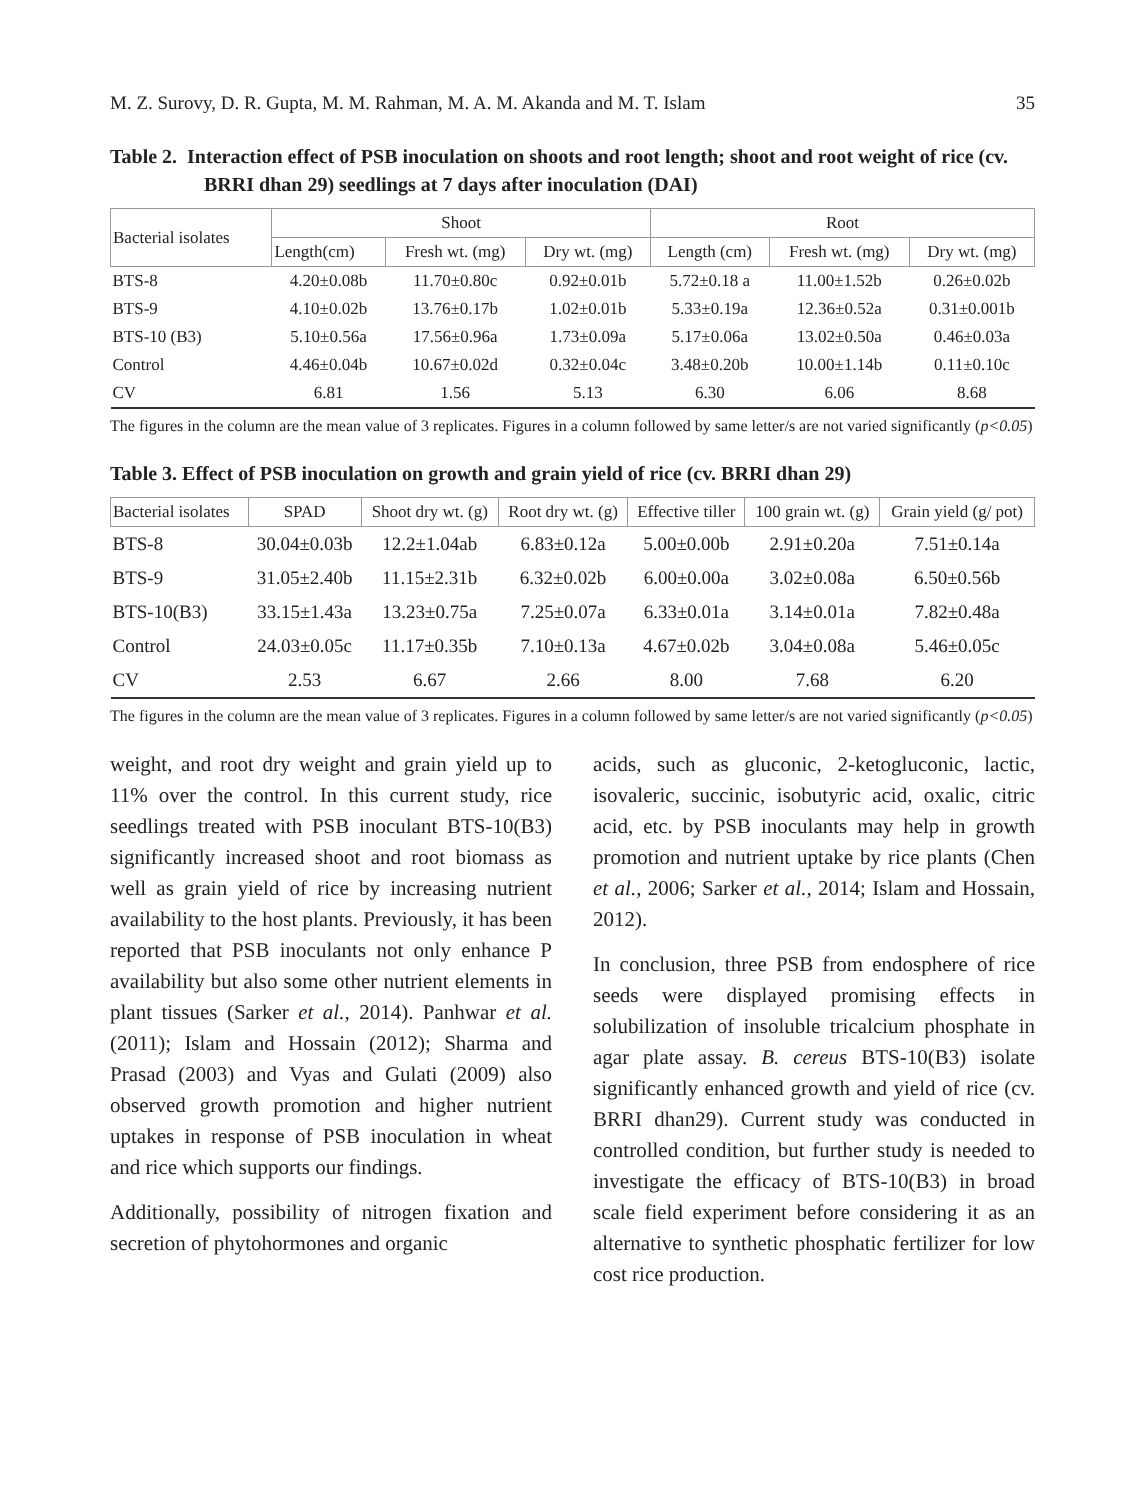M. Z. Surovy, D. R. Gupta, M. M. Rahman, M. A. M. Akanda and M. T. Islam 35
Table 2. Interaction effect of PSB inoculation on shoots and root length; shoot and root weight of rice (cv. BRRI dhan 29) seedlings at 7 days after inoculation (DAI)
| Bacterial isolates | Shoot | | | Root | | |
| --- | --- | --- | --- | --- | --- | --- |
| | Length(cm) | Fresh wt. (mg) | Dry wt. (mg) | Length (cm) | Fresh wt. (mg) | Dry wt. (mg) |
| BTS-8 | 4.20±0.08b | 11.70±0.80c | 0.92±0.01b | 5.72±0.18 a | 11.00±1.52b | 0.26±0.02b |
| BTS-9 | 4.10±0.02b | 13.76±0.17b | 1.02±0.01b | 5.33±0.19a | 12.36±0.52a | 0.31±0.001b |
| BTS-10 (B3) | 5.10±0.56a | 17.56±0.96a | 1.73±0.09a | 5.17±0.06a | 13.02±0.50a | 0.46±0.03a |
| Control | 4.46±0.04b | 10.67±0.02d | 0.32±0.04c | 3.48±0.20b | 10.00±1.14b | 0.11±0.10c |
| CV | 6.81 | 1.56 | 5.13 | 6.30 | 6.06 | 8.68 |
The figures in the column are the mean value of 3 replicates. Figures in a column followed by same letter/s are not varied significantly (p<0.05)
Table 3. Effect of PSB inoculation on growth and grain yield of rice (cv. BRRI dhan 29)
| Bacterial isolates | SPAD | Shoot dry wt. (g) | Root dry wt. (g) | Effective tiller | 100 grain wt. (g) | Grain yield (g/ pot) |
| --- | --- | --- | --- | --- | --- | --- |
| BTS-8 | 30.04±0.03b | 12.2±1.04ab | 6.83±0.12a | 5.00±0.00b | 2.91±0.20a | 7.51±0.14a |
| BTS-9 | 31.05±2.40b | 11.15±2.31b | 6.32±0.02b | 6.00±0.00a | 3.02±0.08a | 6.50±0.56b |
| BTS-10(B3) | 33.15±1.43a | 13.23±0.75a | 7.25±0.07a | 6.33±0.01a | 3.14±0.01a | 7.82±0.48a |
| Control | 24.03±0.05c | 11.17±0.35b | 7.10±0.13a | 4.67±0.02b | 3.04±0.08a | 5.46±0.05c |
| CV | 2.53 | 6.67 | 2.66 | 8.00 | 7.68 | 6.20 |
The figures in the column are the mean value of 3 replicates. Figures in a column followed by same letter/s are not varied significantly (p<0.05)
weight, and root dry weight and grain yield up to 11% over the control. In this current study, rice seedlings treated with PSB inoculant BTS-10(B3) significantly increased shoot and root biomass as well as grain yield of rice by increasing nutrient availability to the host plants. Previously, it has been reported that PSB inoculants not only enhance P availability but also some other nutrient elements in plant tissues (Sarker et al., 2014). Panhwar et al. (2011); Islam and Hossain (2012); Sharma and Prasad (2003) and Vyas and Gulati (2009) also observed growth promotion and higher nutrient uptakes in response of PSB inoculation in wheat and rice which supports our findings.
Additionally, possibility of nitrogen fixation and secretion of phytohormones and organic
acids, such as gluconic, 2-ketogluconic, lactic, isovaleric, succinic, isobutyric acid, oxalic, citric acid, etc. by PSB inoculants may help in growth promotion and nutrient uptake by rice plants (Chen et al., 2006; Sarker et al., 2014; Islam and Hossain, 2012).
In conclusion, three PSB from endosphere of rice seeds were displayed promising effects in solubilization of insoluble tricalcium phosphate in agar plate assay. B. cereus BTS-10(B3) isolate significantly enhanced growth and yield of rice (cv. BRRI dhan29). Current study was conducted in controlled condition, but further study is needed to investigate the efficacy of BTS-10(B3) in broad scale field experiment before considering it as an alternative to synthetic phosphatic fertilizer for low cost rice production.